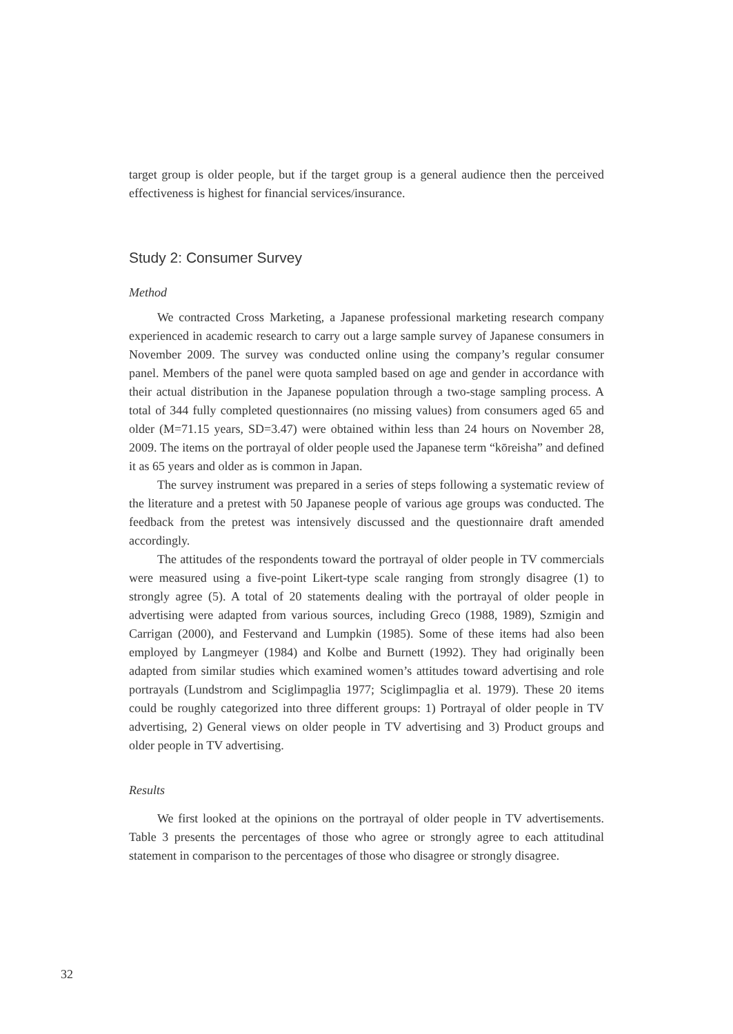target group is older people, but if the target group is a general audience then the perceived effectiveness is highest for financial services/insurance.
Study 2: Consumer Survey
Method
We contracted Cross Marketing, a Japanese professional marketing research company experienced in academic research to carry out a large sample survey of Japanese consumers in November 2009. The survey was conducted online using the company’s regular consumer panel. Members of the panel were quota sampled based on age and gender in accordance with their actual distribution in the Japanese population through a two-stage sampling process. A total of 344 fully completed questionnaires (no missing values) from consumers aged 65 and older (M=71.15 years, SD=3.47) were obtained within less than 24 hours on November 28, 2009. The items on the portrayal of older people used the Japanese term “kōreisha” and defined it as 65 years and older as is common in Japan.
The survey instrument was prepared in a series of steps following a systematic review of the literature and a pretest with 50 Japanese people of various age groups was conducted. The feedback from the pretest was intensively discussed and the questionnaire draft amended accordingly.
The attitudes of the respondents toward the portrayal of older people in TV commercials were measured using a five-point Likert-type scale ranging from strongly disagree (1) to strongly agree (5). A total of 20 statements dealing with the portrayal of older people in advertising were adapted from various sources, including Greco (1988, 1989), Szmigin and Carrigan (2000), and Festervand and Lumpkin (1985). Some of these items had also been employed by Langmeyer (1984) and Kolbe and Burnett (1992). They had originally been adapted from similar studies which examined women’s attitudes toward advertising and role portrayals (Lundstrom and Sciglimpaglia 1977; Sciglimpaglia et al. 1979). These 20 items could be roughly categorized into three different groups: 1) Portrayal of older people in TV advertising, 2) General views on older people in TV advertising and 3) Product groups and older people in TV advertising.
Results
We first looked at the opinions on the portrayal of older people in TV advertisements. Table 3 presents the percentages of those who agree or strongly agree to each attitudinal statement in comparison to the percentages of those who disagree or strongly disagree.
32